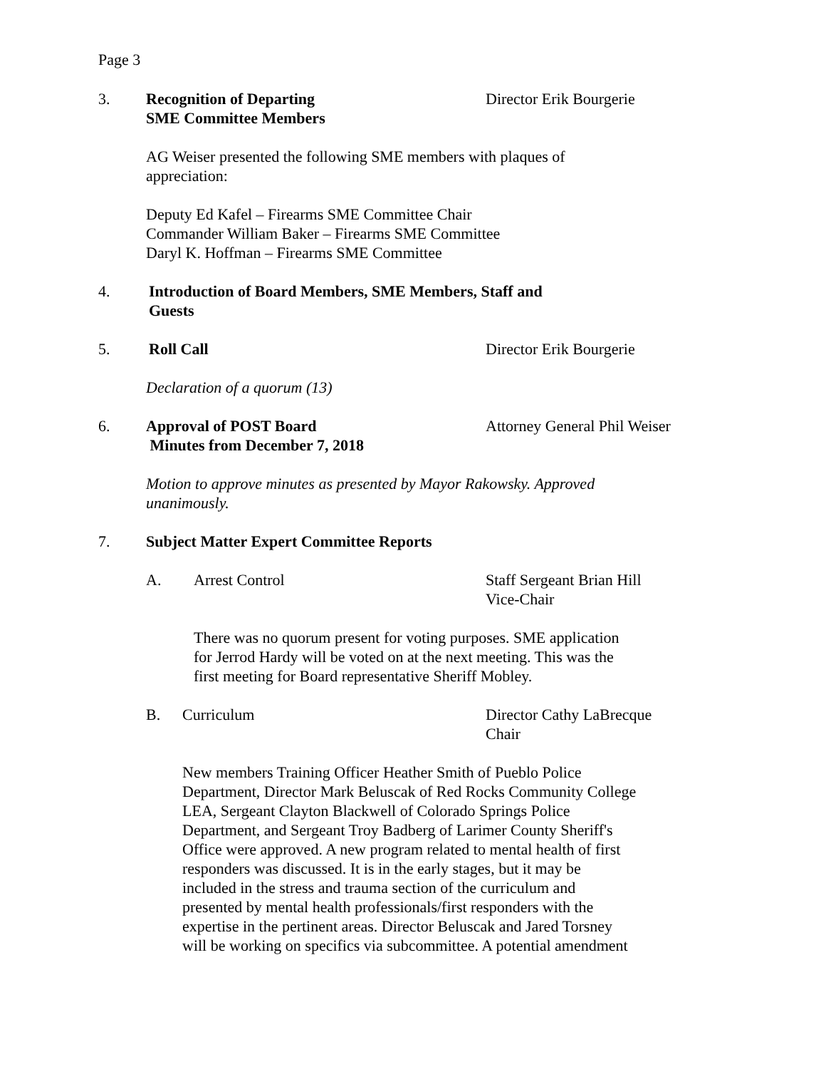Page 3
3. Recognition of Departing
SME Committee Members
Director Erik Bourgerie
AG Weiser presented the following SME members with plaques of
appreciation:
Deputy Ed Kafel – Firearms SME Committee Chair
Commander William Baker – Firearms SME Committee
Daryl K. Hoffman – Firearms SME Committee
4. Introduction of Board Members, SME Members, Staff and
Guests
5. Roll Call Director Erik Bourgerie
Declaration of a quorum (13)
6. Approval of POST Board
Minutes from December 7, 2018
Attorney General Phil Weiser
Motion to approve minutes as presented by Mayor Rakowsky. Approved
unanimously.
7. Subject Matter Expert Committee Reports
A. Arrest Control Staff Sergeant Brian Hill
Vice-Chair
There was no quorum present for voting purposes. SME application
for Jerrod Hardy will be voted on at the next meeting. This was the
first meeting for Board representative Sheriff Mobley.
B. Curriculum Director Cathy LaBrecque
Chair
New members Training Officer Heather Smith of Pueblo Police
Department, Director Mark Beluscak of Red Rocks Community College
LEA, Sergeant Clayton Blackwell of Colorado Springs Police
Department, and Sergeant Troy Badberg of Larimer County Sheriff's
Office were approved. A new program related to mental health of first
responders was discussed. It is in the early stages, but it may be
included in the stress and trauma section of the curriculum and
presented by mental health professionals/first responders with the
expertise in the pertinent areas. Director Beluscak and Jared Torsney
will be working on specifics via subcommittee. A potential amendment